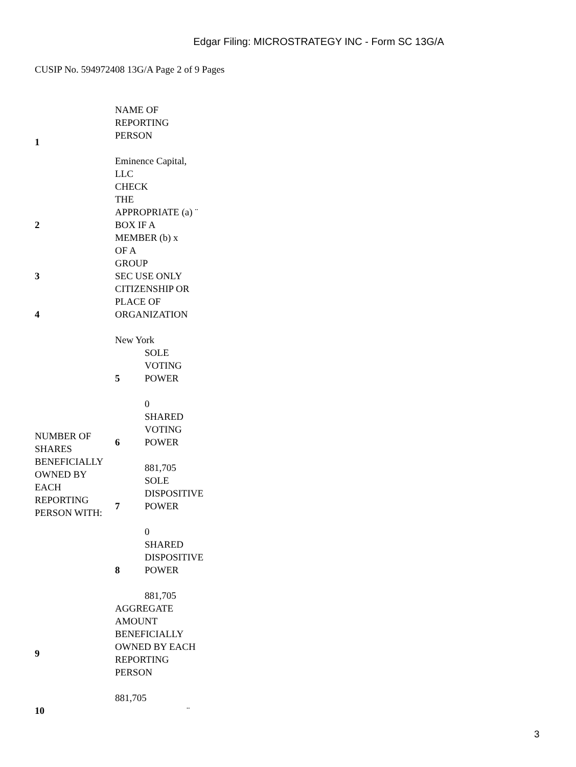Edgar Filing: MICROSTRATEGY INC - Form SC 13G/A
CUSIP No. 594972408 13G/A Page 2 of 9 Pages
| 1 | NAME OF REPORTING PERSON Eminence Capital, LLC | |
| 2 | CHECK THE APPROPRIATE (a) ¨ BOX IF A MEMBER (b) x OF A GROUP | |
| 3 | SEC USE ONLY | |
| 4 | CITIZENSHIP OR PLACE OF ORGANIZATION New York | |
| NUMBER OF SHARES BENEFICIALLY OWNED BY EACH REPORTING PERSON WITH: | 5 | SOLE VOTING POWER 0 |
| | 6 | SHARED VOTING POWER 881,705 |
| | 7 | SOLE DISPOSITIVE POWER 0 |
| | 8 | SHARED DISPOSITIVE POWER 881,705 |
| 9 | AGGREGATE AMOUNT BENEFICIALLY OWNED BY EACH REPORTING PERSON 881,705 | |
| 10 | ¨ | |
3